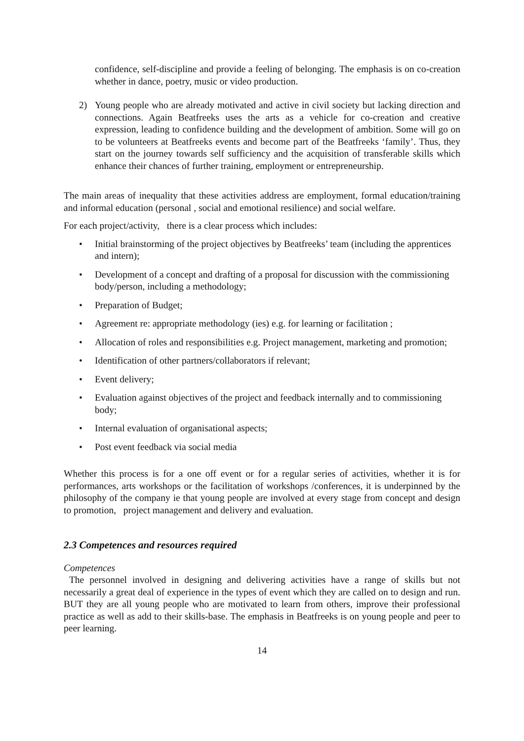confidence, self-discipline and provide a feeling of belonging. The emphasis is on co-creation whether in dance, poetry, music or video production.
2) Young people who are already motivated and active in civil society but lacking direction and connections. Again Beatfreeks uses the arts as a vehicle for co-creation and creative expression, leading to confidence building and the development of ambition. Some will go on to be volunteers at Beatfreeks events and become part of the Beatfreeks ‘family’. Thus, they start on the journey towards self sufficiency and the acquisition of transferable skills which enhance their chances of further training, employment or entrepreneurship.
The main areas of inequality that these activities address are employment, formal education/training and informal education (personal , social and emotional resilience) and social welfare.
For each project/activity, there is a clear process which includes:
• Initial brainstorming of the project objectives by Beatfreeks’ team (including the apprentices and intern);
• Development of a concept and drafting of a proposal for discussion with the commissioning body/person, including a methodology;
• Preparation of Budget;
• Agreement re: appropriate methodology (ies) e.g. for learning or facilitation ;
• Allocation of roles and responsibilities e.g. Project management, marketing and promotion;
• Identification of other partners/collaborators if relevant;
• Event delivery;
• Evaluation against objectives of the project and feedback internally and to commissioning body;
• Internal evaluation of organisational aspects;
• Post event feedback via social media
Whether this process is for a one off event or for a regular series of activities, whether it is for performances, arts workshops or the facilitation of workshops /conferences, it is underpinned by the philosophy of the company ie that young people are involved at every stage from concept and design to promotion, project management and delivery and evaluation.
2.3 Competences and resources required
Competences
The personnel involved in designing and delivering activities have a range of skills but not necessarily a great deal of experience in the types of event which they are called on to design and run. BUT they are all young people who are motivated to learn from others, improve their professional practice as well as add to their skills-base. The emphasis in Beatfreeks is on young people and peer to peer learning.
14